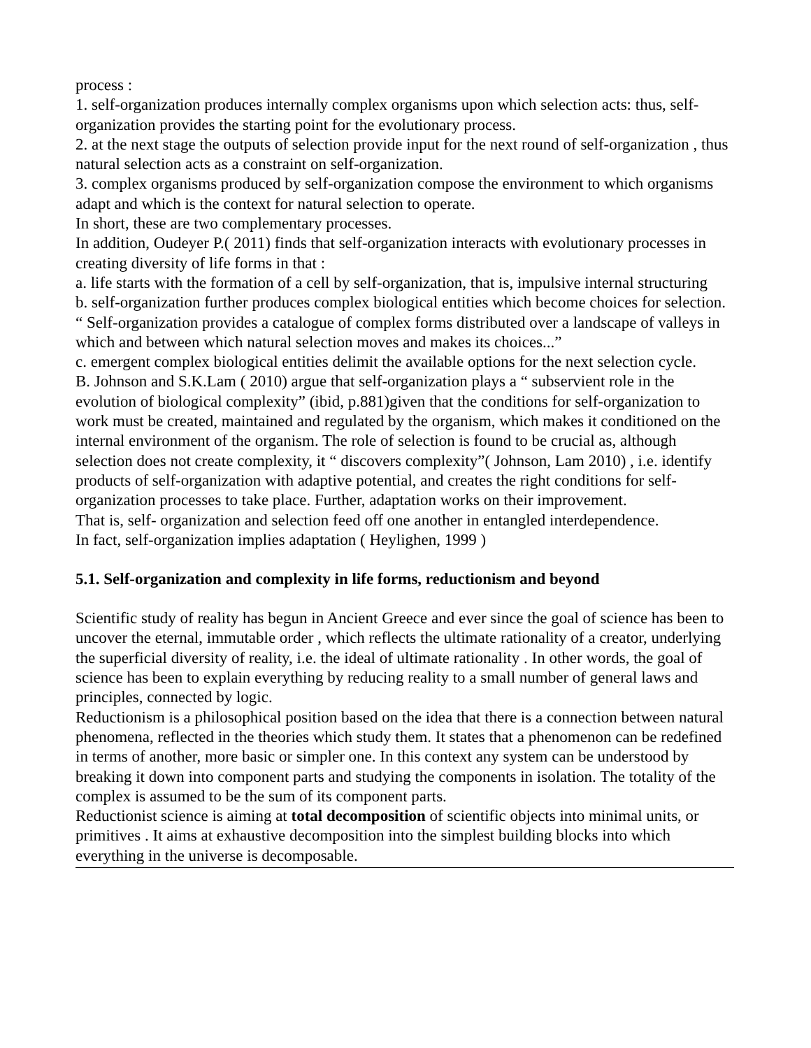process :
1. self-organization produces internally complex organisms upon which selection acts: thus, self-organization provides the starting point for the evolutionary process.
2. at the next stage the outputs of selection provide input for the next round of self-organization , thus natural selection acts as a constraint on self-organization.
3. complex organisms produced by self-organization compose the environment to which organisms adapt and which is the context for natural selection to operate.
In short, these are two complementary processes.
In addition, Oudeyer P.( 2011) finds that self-organization interacts with evolutionary processes in creating diversity of life forms in that :
a. life starts with the formation of a cell by self-organization, that is, impulsive internal structuring
b. self-organization further produces complex biological entities which become choices for selection.
“ Self-organization provides a catalogue of complex forms distributed over a landscape of valleys in which and between which natural selection moves and makes its choices...”
c. emergent complex biological entities delimit the available options for the next selection cycle.
B. Johnson and S.K.Lam ( 2010) argue that self-organization plays a “ subservient role in the evolution of biological complexity” (ibid, p.881)given that the conditions for self-organization to work must be created, maintained and regulated by the organism, which makes it conditioned on the internal environment of the organism. The role of selection is found to be crucial as, although selection does not create complexity, it “ discovers complexity”( Johnson, Lam 2010) , i.e. identify products of self-organization with adaptive potential, and creates the right conditions for self-organization processes to take place. Further, adaptation works on their improvement.
That is, self- organization and selection feed off one another in entangled interdependence.
In fact, self-organization implies adaptation ( Heylighen, 1999 )
5.1. Self-organization and complexity in life forms, reductionism and beyond
Scientific study of reality has begun in Ancient Greece and ever since the goal of science has been to uncover the eternal, immutable order , which reflects the ultimate rationality of a creator, underlying the superficial diversity of reality, i.e. the ideal of ultimate rationality . In other words, the goal of science has been to explain everything by reducing reality to a small number of general laws and principles, connected by logic.
Reductionism is a philosophical position based on the idea that there is a connection between natural phenomena, reflected in the theories which study them. It states that a phenomenon can be redefined in terms of another, more basic or simpler one. In this context any system can be understood by breaking it down into component parts and studying the components in isolation. The totality of the complex is assumed to be the sum of its component parts.
Reductionist science is aiming at total decomposition of scientific objects into minimal units, or primitives . It aims at exhaustive decomposition into the simplest building blocks into which everything in the universe is decomposable.